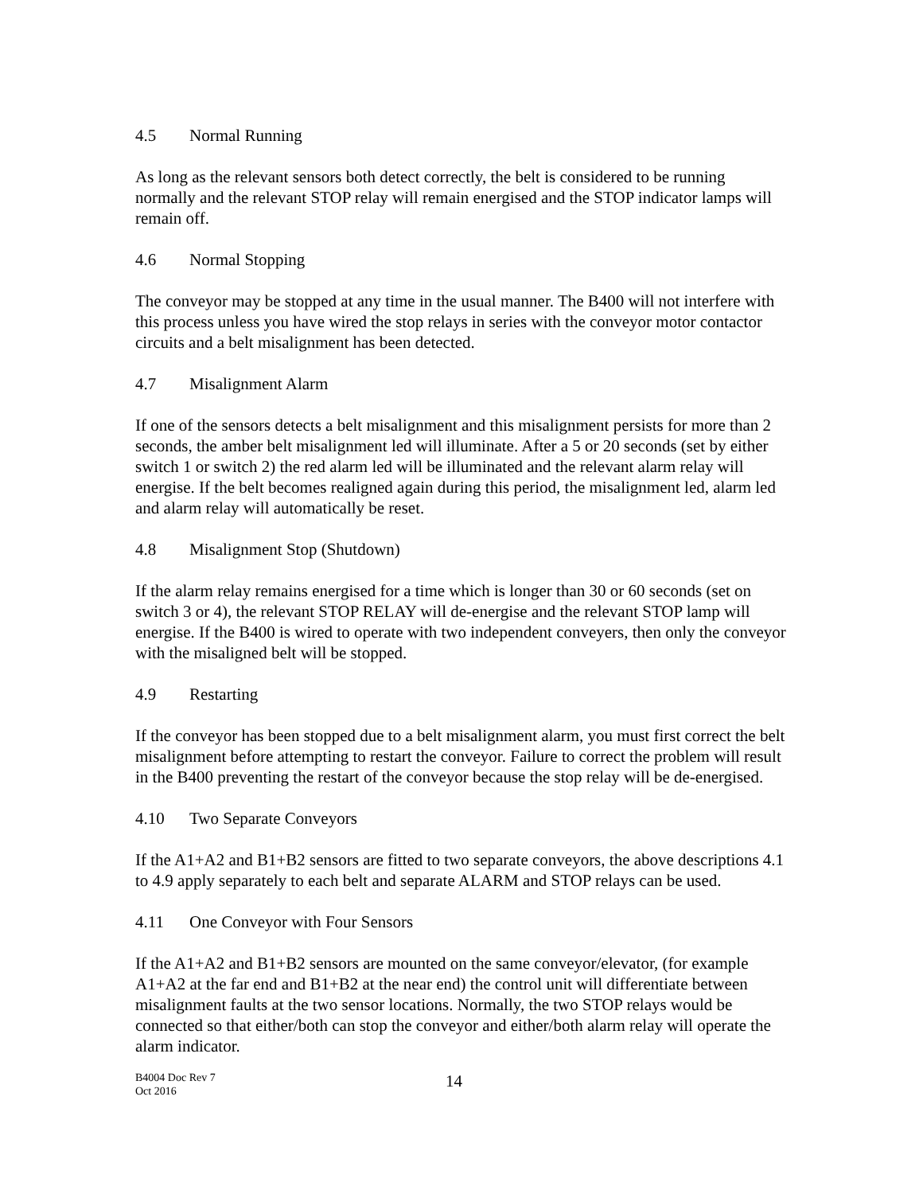4.5 Normal Running
As long as the relevant sensors both detect correctly, the belt is considered to be running normally and the relevant STOP relay will remain energised and the STOP indicator lamps will remain off.
4.6 Normal Stopping
The conveyor may be stopped at any time in the usual manner. The B400 will not interfere with this process unless you have wired the stop relays in series with the conveyor motor contactor circuits and a belt misalignment has been detected.
4.7 Misalignment Alarm
If one of the sensors detects a belt misalignment and this misalignment persists for more than 2 seconds, the amber belt misalignment led will illuminate. After a 5 or 20 seconds (set by either switch 1 or switch 2) the red alarm led will be illuminated and the relevant alarm relay will energise. If the belt becomes realigned again during this period, the misalignment led, alarm led and alarm relay will automatically be reset.
4.8 Misalignment Stop (Shutdown)
If the alarm relay remains energised for a time which is longer than 30 or 60 seconds (set on switch 3 or 4), the relevant STOP RELAY will de-energise and the relevant STOP lamp will energise. If the B400 is wired to operate with two independent conveyers, then only the conveyor with the misaligned belt will be stopped.
4.9 Restarting
If the conveyor has been stopped due to a belt misalignment alarm, you must first correct the belt misalignment before attempting to restart the conveyor. Failure to correct the problem will result in the B400 preventing the restart of the conveyor because the stop relay will be de-energised.
4.10 Two Separate Conveyors
If the A1+A2 and B1+B2 sensors are fitted to two separate conveyors, the above descriptions 4.1 to 4.9 apply separately to each belt and separate ALARM and STOP relays can be used.
4.11 One Conveyor with Four Sensors
If the A1+A2 and B1+B2 sensors are mounted on the same conveyor/elevator, (for example A1+A2 at the far end and B1+B2 at the near end) the control unit will differentiate between misalignment faults at the two sensor locations. Normally, the two STOP relays would be connected so that either/both can stop the conveyor and either/both alarm relay will operate the alarm indicator.
B4004 Doc Rev 7
Oct 2016
14